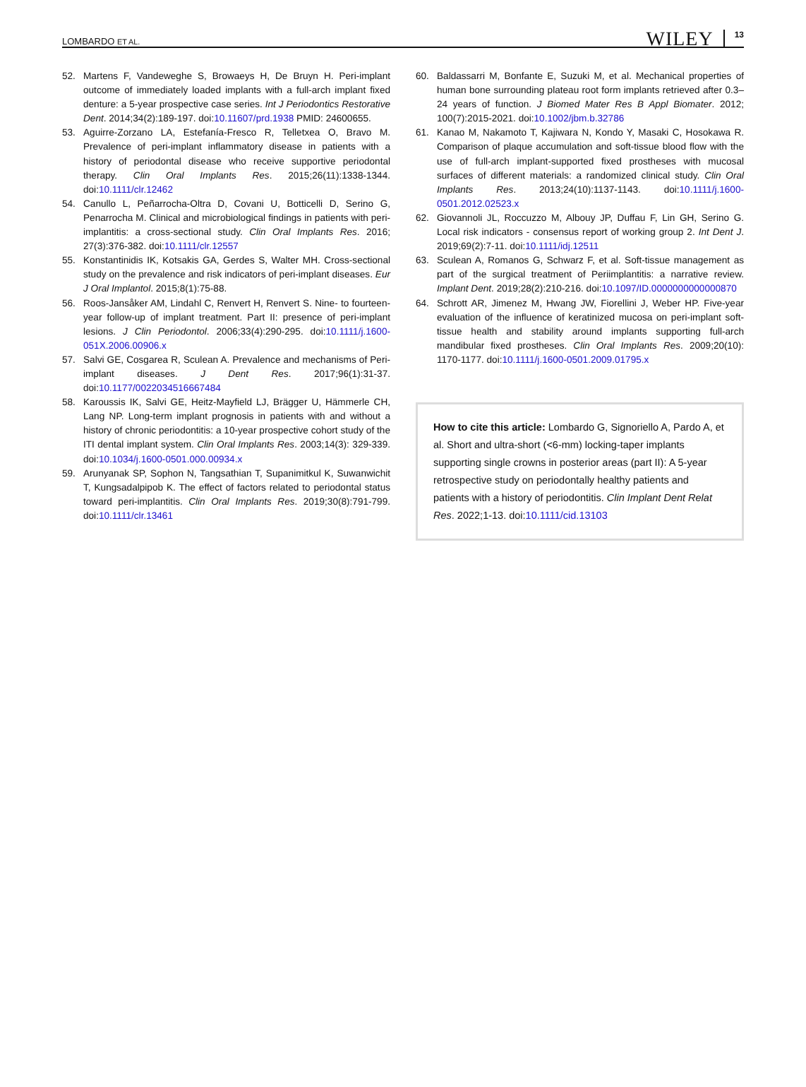LOMBARDO ET AL. WILEY 13
52. Martens F, Vandeweghe S, Browaeys H, De Bruyn H. Peri-implant outcome of immediately loaded implants with a full-arch implant fixed denture: a 5-year prospective case series. Int J Periodontics Restorative Dent. 2014;34(2):189-197. doi:10.11607/prd.1938 PMID: 24600655.
53. Aguirre-Zorzano LA, Estefanía-Fresco R, Telletxea O, Bravo M. Prevalence of peri-implant inflammatory disease in patients with a history of periodontal disease who receive supportive periodontal therapy. Clin Oral Implants Res. 2015;26(11):1338-1344. doi:10.1111/clr.12462
54. Canullo L, Peñarrocha-Oltra D, Covani U, Botticelli D, Serino G, Penarrocha M. Clinical and microbiological findings in patients with peri-implantitis: a cross-sectional study. Clin Oral Implants Res. 2016; 27(3):376-382. doi:10.1111/clr.12557
55. Konstantinidis IK, Kotsakis GA, Gerdes S, Walter MH. Cross-sectional study on the prevalence and risk indicators of peri-implant diseases. Eur J Oral Implantol. 2015;8(1):75-88.
56. Roos-Jansåker AM, Lindahl C, Renvert H, Renvert S. Nine- to fourteen-year follow-up of implant treatment. Part II: presence of peri-implant lesions. J Clin Periodontol. 2006;33(4):290-295. doi:10.1111/j.1600-051X.2006.00906.x
57. Salvi GE, Cosgarea R, Sculean A. Prevalence and mechanisms of Peri-implant diseases. J Dent Res. 2017;96(1):31-37. doi:10.1177/0022034516667484
58. Karoussis IK, Salvi GE, Heitz-Mayfield LJ, Brägger U, Hämmerle CH, Lang NP. Long-term implant prognosis in patients with and without a history of chronic periodontitis: a 10-year prospective cohort study of the ITI dental implant system. Clin Oral Implants Res. 2003;14(3): 329-339. doi:10.1034/j.1600-0501.000.00934.x
59. Arunyanak SP, Sophon N, Tangsathian T, Supanimitkul K, Suwanwichit T, Kungsadalpipob K. The effect of factors related to periodontal status toward peri-implantitis. Clin Oral Implants Res. 2019;30(8):791-799. doi:10.1111/clr.13461
60. Baldassarri M, Bonfante E, Suzuki M, et al. Mechanical properties of human bone surrounding plateau root form implants retrieved after 0.3–24 years of function. J Biomed Mater Res B Appl Biomater. 2012; 100(7):2015-2021. doi:10.1002/jbm.b.32786
61. Kanao M, Nakamoto T, Kajiwara N, Kondo Y, Masaki C, Hosokawa R. Comparison of plaque accumulation and soft-tissue blood flow with the use of full-arch implant-supported fixed prostheses with mucosal surfaces of different materials: a randomized clinical study. Clin Oral Implants Res. 2013;24(10):1137-1143. doi:10.1111/j.1600-0501.2012.02523.x
62. Giovannoli JL, Roccuzzo M, Albouy JP, Duffau F, Lin GH, Serino G. Local risk indicators - consensus report of working group 2. Int Dent J. 2019;69(2):7-11. doi:10.1111/idj.12511
63. Sculean A, Romanos G, Schwarz F, et al. Soft-tissue management as part of the surgical treatment of Periimplantitis: a narrative review. Implant Dent. 2019;28(2):210-216. doi:10.1097/ID.0000000000000870
64. Schrott AR, Jimenez M, Hwang JW, Fiorellini J, Weber HP. Five-year evaluation of the influence of keratinized mucosa on peri-implant soft-tissue health and stability around implants supporting full-arch mandibular fixed prostheses. Clin Oral Implants Res. 2009;20(10): 1170-1177. doi:10.1111/j.1600-0501.2009.01795.x
How to cite this article: Lombardo G, Signoriello A, Pardo A, et al. Short and ultra-short (<6-mm) locking-taper implants supporting single crowns in posterior areas (part II): A 5-year retrospective study on periodontally healthy patients and patients with a history of periodontitis. Clin Implant Dent Relat Res. 2022;1-13. doi:10.1111/cid.13103